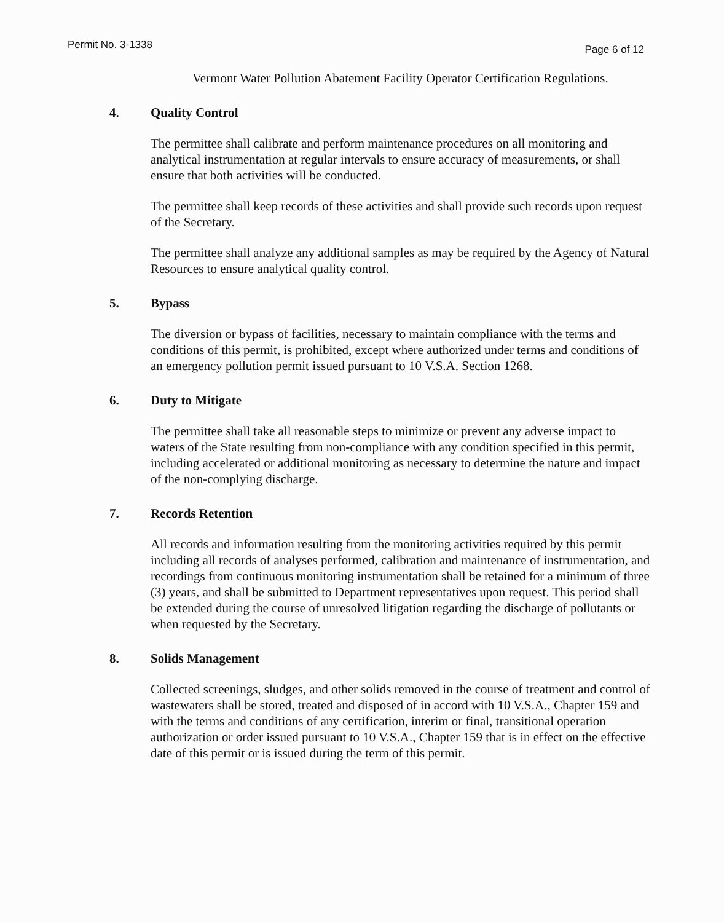Permit No. 3-1338 Page 6 of 12
Vermont Water Pollution Abatement Facility Operator Certification Regulations.
4. Quality Control
The permittee shall calibrate and perform maintenance procedures on all monitoring and analytical instrumentation at regular intervals to ensure accuracy of measurements, or shall ensure that both activities will be conducted.
The permittee shall keep records of these activities and shall provide such records upon request of the Secretary.
The permittee shall analyze any additional samples as may be required by the Agency of Natural Resources to ensure analytical quality control.
5. Bypass
The diversion or bypass of facilities, necessary to maintain compliance with the terms and conditions of this permit, is prohibited, except where authorized under terms and conditions of an emergency pollution permit issued pursuant to 10 V.S.A. Section 1268.
6. Duty to Mitigate
The permittee shall take all reasonable steps to minimize or prevent any adverse impact to waters of the State resulting from non-compliance with any condition specified in this permit, including accelerated or additional monitoring as necessary to determine the nature and impact of the non-complying discharge.
7. Records Retention
All records and information resulting from the monitoring activities required by this permit including all records of analyses performed, calibration and maintenance of instrumentation, and recordings from continuous monitoring instrumentation shall be retained for a minimum of three (3) years, and shall be submitted to Department representatives upon request. This period shall be extended during the course of unresolved litigation regarding the discharge of pollutants or when requested by the Secretary.
8. Solids Management
Collected screenings, sludges, and other solids removed in the course of treatment and control of wastewaters shall be stored, treated and disposed of in accord with 10 V.S.A., Chapter 159 and with the terms and conditions of any certification, interim or final, transitional operation authorization or order issued pursuant to 10 V.S.A., Chapter 159 that is in effect on the effective date of this permit or is issued during the term of this permit.